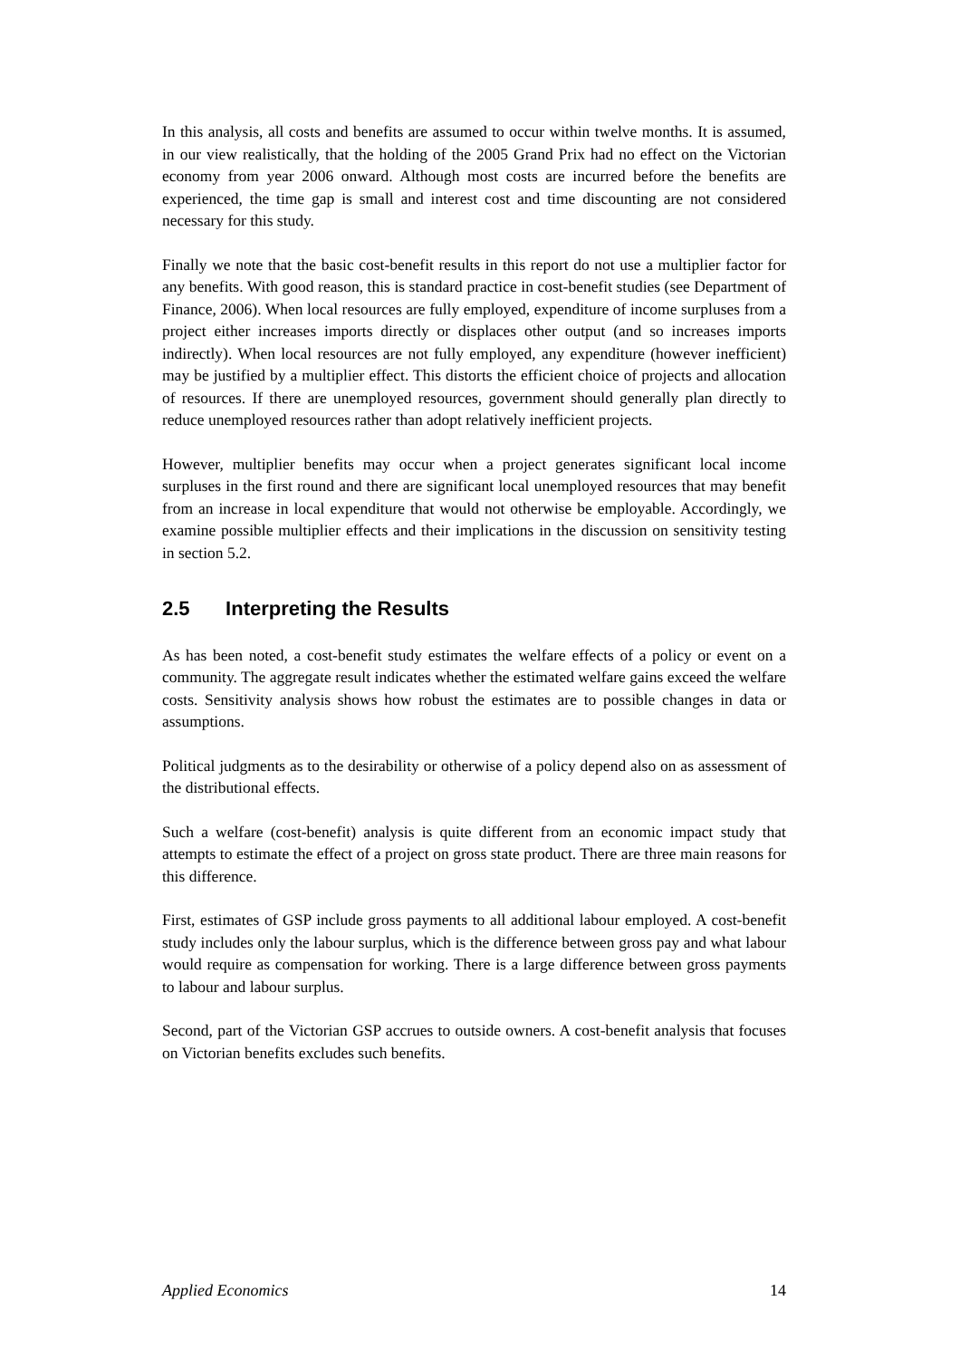In this analysis, all costs and benefits are assumed to occur within twelve months. It is assumed, in our view realistically, that the holding of the 2005 Grand Prix had no effect on the Victorian economy from year 2006 onward. Although most costs are incurred before the benefits are experienced, the time gap is small and interest cost and time discounting are not considered necessary for this study.
Finally we note that the basic cost-benefit results in this report do not use a multiplier factor for any benefits. With good reason, this is standard practice in cost-benefit studies (see Department of Finance, 2006). When local resources are fully employed, expenditure of income surpluses from a project either increases imports directly or displaces other output (and so increases imports indirectly). When local resources are not fully employed, any expenditure (however inefficient) may be justified by a multiplier effect. This distorts the efficient choice of projects and allocation of resources. If there are unemployed resources, government should generally plan directly to reduce unemployed resources rather than adopt relatively inefficient projects.
However, multiplier benefits may occur when a project generates significant local income surpluses in the first round and there are significant local unemployed resources that may benefit from an increase in local expenditure that would not otherwise be employable. Accordingly, we examine possible multiplier effects and their implications in the discussion on sensitivity testing in section 5.2.
2.5 Interpreting the Results
As has been noted, a cost-benefit study estimates the welfare effects of a policy or event on a community. The aggregate result indicates whether the estimated welfare gains exceed the welfare costs. Sensitivity analysis shows how robust the estimates are to possible changes in data or assumptions.
Political judgments as to the desirability or otherwise of a policy depend also on as assessment of the distributional effects.
Such a welfare (cost-benefit) analysis is quite different from an economic impact study that attempts to estimate the effect of a project on gross state product. There are three main reasons for this difference.
First, estimates of GSP include gross payments to all additional labour employed. A cost-benefit study includes only the labour surplus, which is the difference between gross pay and what labour would require as compensation for working. There is a large difference between gross payments to labour and labour surplus.
Second, part of the Victorian GSP accrues to outside owners. A cost-benefit analysis that focuses on Victorian benefits excludes such benefits.
Applied Economics 14